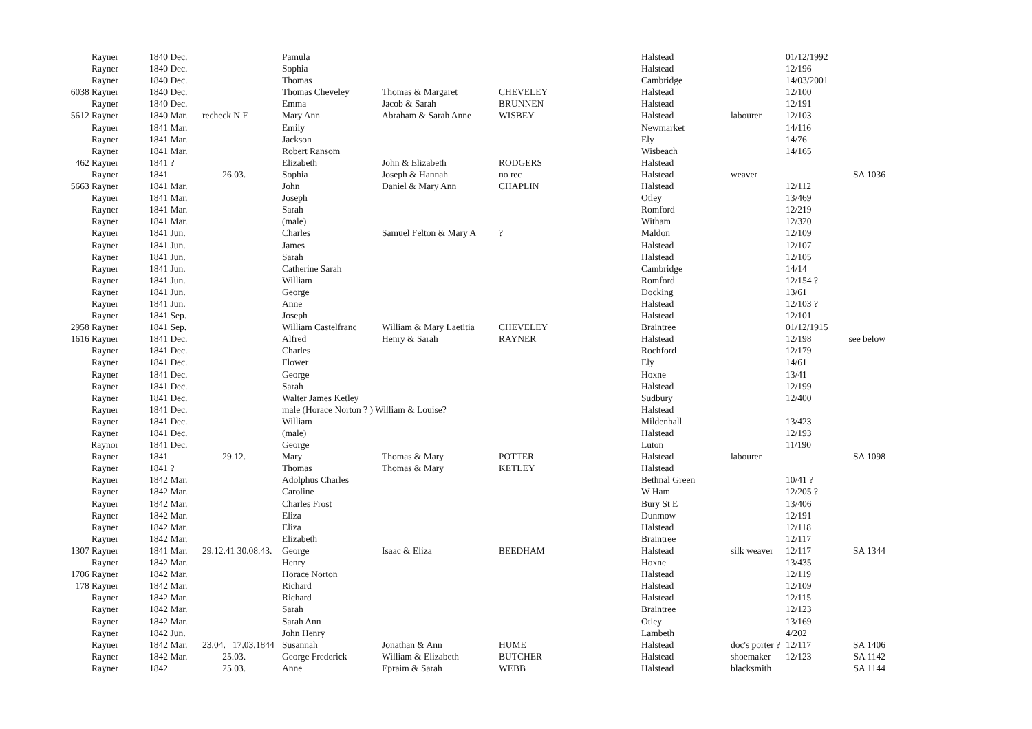| Rayner | 1840 Dec. | | Pamula | | | Halstead | | 01/12/1992 | |
| Rayner | 1840 Dec. | | Sophia | | | Halstead | | 12/196 | |
| Rayner | 1840 Dec. | | Thomas | | | Cambridge | | 14/03/2001 | |
| 6038 Rayner | 1840 Dec. | | Thomas Cheveley | Thomas & Margaret | CHEVELEY | Halstead | | 12/100 | |
| Rayner | 1840 Dec. | | Emma | Jacob & Sarah | BRUNNEN | Halstead | | 12/191 | |
| 5612 Rayner | 1840 Mar. | recheck N F | Mary Ann | Abraham & Sarah Anne | WISBEY | Halstead | labourer | 12/103 | |
| Rayner | 1841 Mar. | | Emily | | | Newmarket | | 14/116 | |
| Rayner | 1841 Mar. | | Jackson | | | Ely | | 14/76 | |
| Rayner | 1841 Mar. | | Robert Ransom | | | Wisbeach | | 14/165 | |
| 462 Rayner | 1841 ? | | Elizabeth | John & Elizabeth | RODGERS | Halstead | | | |
| Rayner | 1841 | 26.03. | Sophia | Joseph & Hannah | no rec | Halstead | weaver | | SA 1036 |
| 5663 Rayner | 1841 Mar. | | John | Daniel & Mary Ann | CHAPLIN | Halstead | | 12/112 | |
| Rayner | 1841 Mar. | | Joseph | | | Otley | | 13/469 | |
| Rayner | 1841 Mar. | | Sarah | | | Romford | | 12/219 | |
| Rayner | 1841 Mar. | | (male) | | | Witham | | 12/320 | |
| Rayner | 1841 Jun. | | Charles | Samuel Felton & Mary A | ? | Maldon | | 12/109 | |
| Rayner | 1841 Jun. | | James | | | Halstead | | 12/107 | |
| Rayner | 1841 Jun. | | Sarah | | | Halstead | | 12/105 | |
| Rayner | 1841 Jun. | | Catherine Sarah | | | Cambridge | | 14/14 | |
| Rayner | 1841 Jun. | | William | | | Romford | | 12/154 ? | |
| Rayner | 1841 Jun. | | George | | | Docking | | 13/61 | |
| Rayner | 1841 Jun. | | Anne | | | Halstead | | 12/103 ? | |
| Rayner | 1841 Sep. | | Joseph | | | Halstead | | 12/101 | |
| 2958 Rayner | 1841 Sep. | | William Castelfranc | William & Mary Laetitia | CHEVELEY | Braintree | | 01/12/1915 | |
| 1616 Rayner | 1841 Dec. | | Alfred | Henry & Sarah | RAYNER | Halstead | | 12/198 | see below |
| Rayner | 1841 Dec. | | Charles | | | Rochford | | 12/179 | |
| Rayner | 1841 Dec. | | Flower | | | Ely | | 14/61 | |
| Rayner | 1841 Dec. | | George | | | Hoxne | | 13/41 | |
| Rayner | 1841 Dec. | | Sarah | | | Halstead | | 12/199 | |
| Rayner | 1841 Dec. | | Walter James Ketley | | | Sudbury | | 12/400 | |
| Rayner | 1841 Dec. | | male (Horace Norton ? ) William & Louise? | | | Halstead | | | |
| Rayner | 1841 Dec. | | William | | | Mildenhall | | 13/423 | |
| Rayner | 1841 Dec. | | (male) | | | Halstead | | 12/193 | |
| Raynor | 1841 Dec. | | George | | | Luton | | 11/190 | |
| Rayner | 1841 | 29.12. | Mary | Thomas & Mary | POTTER | Halstead | labourer | | SA 1098 |
| Rayner | 1841 ? | | Thomas | Thomas & Mary | KETLEY | Halstead | | | |
| Rayner | 1842 Mar. | | Adolphus Charles | | | Bethnal Green | | 10/41 ? | |
| Rayner | 1842 Mar. | | Caroline | | | W Ham | | 12/205 ? | |
| Rayner | 1842 Mar. | | Charles Frost | | | Bury St E | | 13/406 | |
| Rayner | 1842 Mar. | | Eliza | | | Dunmow | | 12/191 | |
| Rayner | 1842 Mar. | | Eliza | | | Halstead | | 12/118 | |
| Rayner | 1842 Mar. | | Elizabeth | | | Braintree | | 12/117 | |
| 1307 Rayner | 1841 Mar. | 29.12.41 30.08.43. | George | Isaac & Eliza | BEEDHAM | Halstead | silk weaver | 12/117 | SA 1344 |
| Rayner | 1842 Mar. | | Henry | | | Hoxne | | 13/435 | |
| 1706 Rayner | 1842 Mar. | | Horace Norton | | | Halstead | | 12/119 | |
| 178 Rayner | 1842 Mar. | | Richard | | | Halstead | | 12/109 | |
| Rayner | 1842 Mar. | | Richard | | | Halstead | | 12/115 | |
| Rayner | 1842 Mar. | | Sarah | | | Braintree | | 12/123 | |
| Rayner | 1842 Mar. | | Sarah Ann | | | Otley | | 13/169 | |
| Rayner | 1842 Jun. | | John Henry | | | Lambeth | | 4/202 | |
| Rayner | 1842 Mar. | 23.04. 17.03.1844 | Susannah | Jonathan & Ann | HUME | Halstead | doc's porter ? | 12/117 | SA 1406 |
| Rayner | 1842 Mar. | 25.03. | George Frederick | William & Elizabeth | BUTCHER | Halstead | shoemaker | 12/123 | SA 1142 |
| Rayner | 1842 | 25.03. | Anne | Epraim & Sarah | WEBB | Halstead | blacksmith | | SA 1144 |